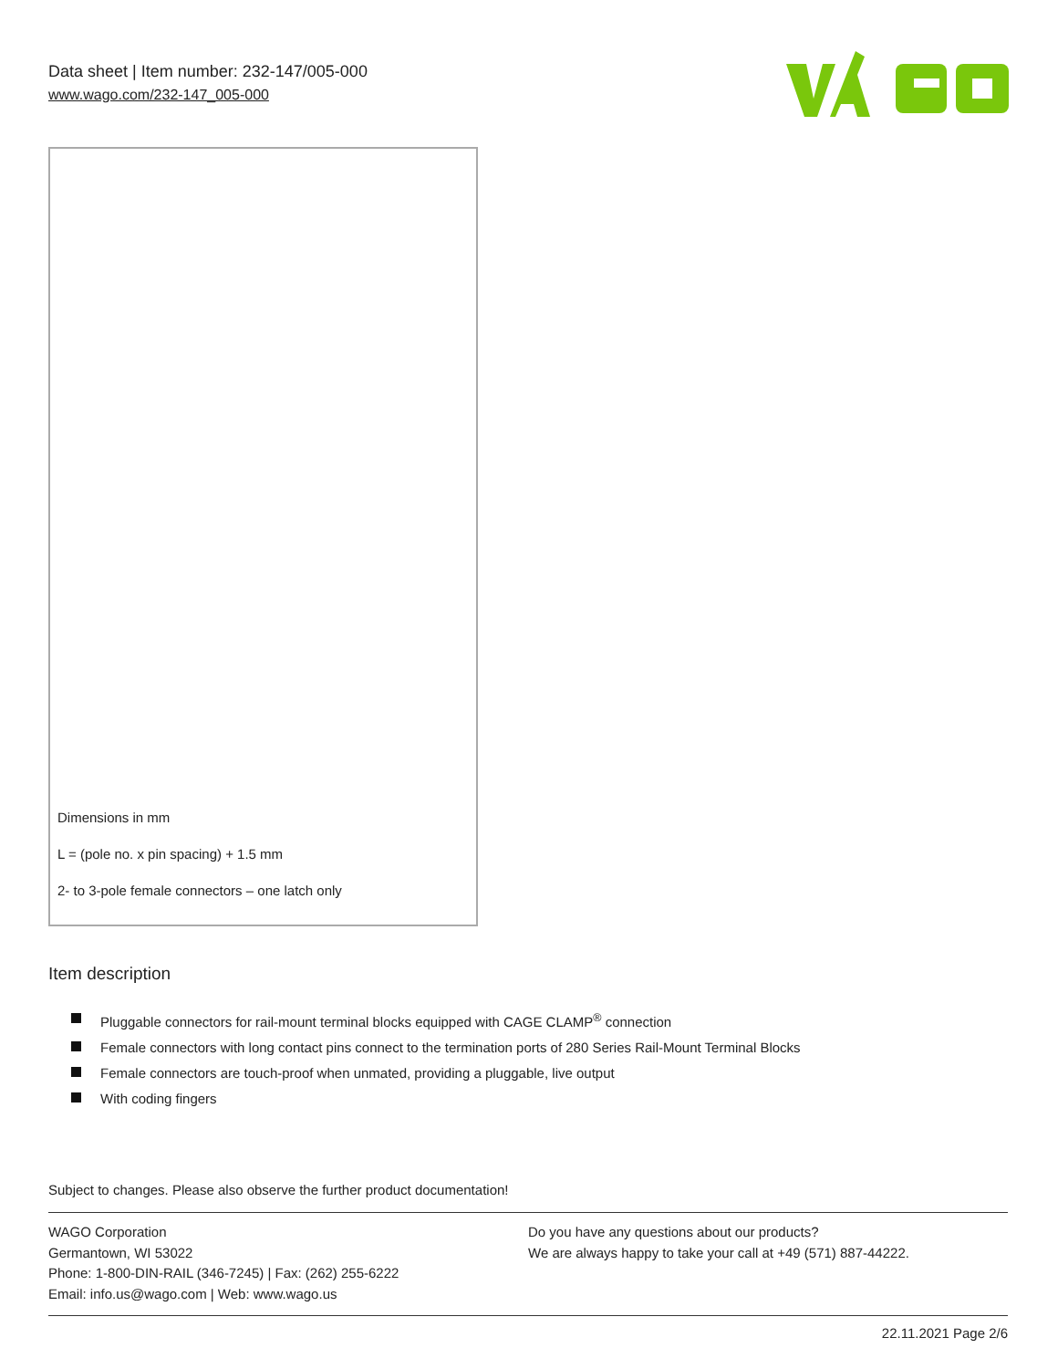Data sheet | Item number: 232-147/005-000
www.wago.com/232-147_005-000
Dimensions in mm
L = (pole no. x pin spacing) + 1.5 mm
2- to 3-pole female connectors – one latch only
Item description
Pluggable connectors for rail-mount terminal blocks equipped with CAGE CLAMP<sup>®</sup> connection
Female connectors with long contact pins connect to the termination ports of 280 Series Rail-Mount Terminal Blocks
Female connectors are touch-proof when unmated, providing a pluggable, live output
With coding fingers
Subject to changes. Please also observe the further product documentation!
WAGO Corporation
Germantown, WI 53022
Phone: 1-800-DIN-RAIL (346-7245) | Fax: (262) 255-6222
Email: info.us@wago.com | Web: www.wago.us
Do you have any questions about our products?
We are always happy to take your call at +49 (571) 887-44222.
22.11.2021 Page 2/6